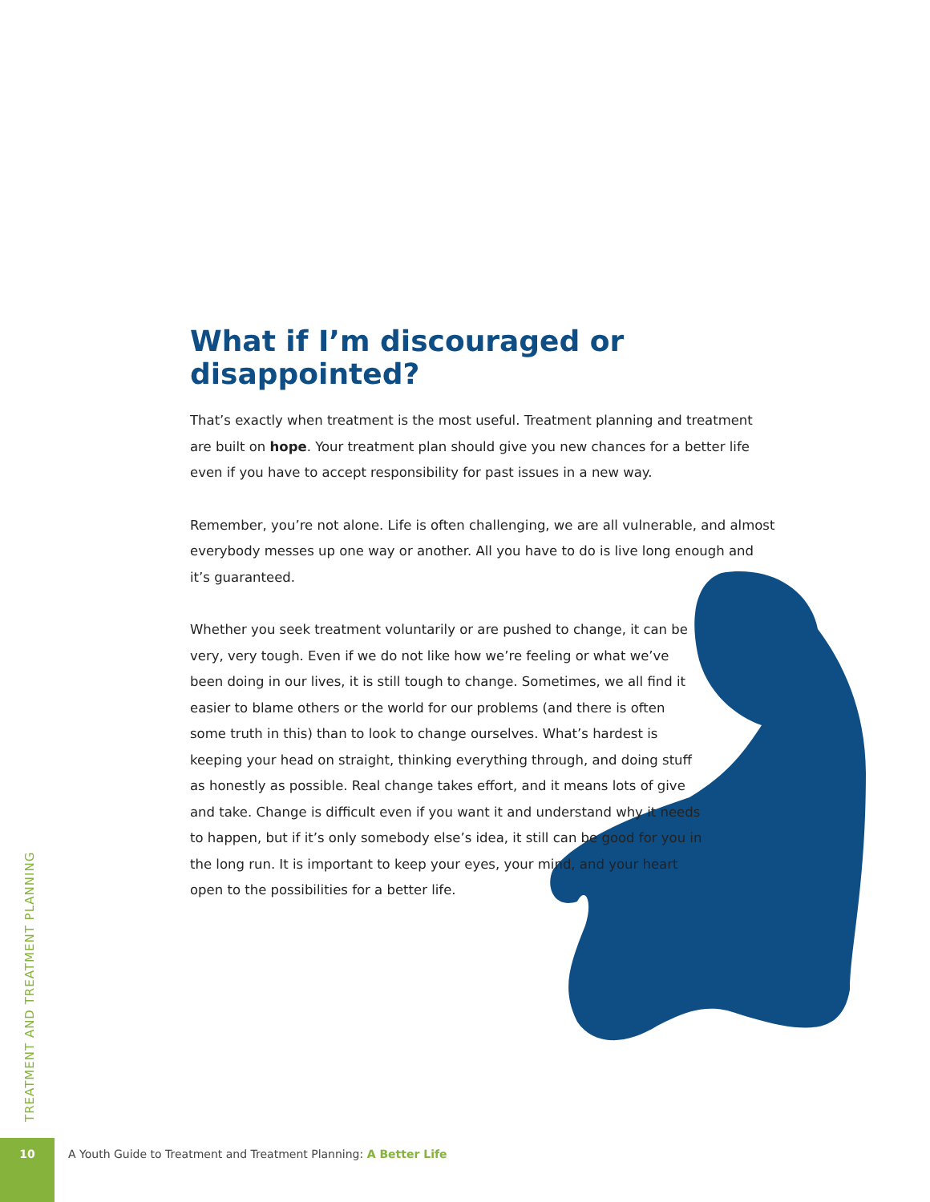What if I’m discouraged or disappointed?
That’s exactly when treatment is the most useful. Treatment planning and treatment are built on hope. Your treatment plan should give you new chances for a better life even if you have to accept responsibility for past issues in a new way.
Remember, you’re not alone. Life is often challenging, we are all vulnerable, and almost everybody messes up one way or another. All you have to do is live long enough and it’s guaranteed.
Whether you seek treatment voluntarily or are pushed to change, it can be very, very tough. Even if we do not like how we’re feeling or what we’ve been doing in our lives, it is still tough to change. Sometimes, we all find it easier to blame others or the world for our problems (and there is often some truth in this) than to look to change ourselves. What’s hardest is keeping your head on straight, thinking everything through, and doing stuff as honestly as possible. Real change takes effort, and it means lots of give and take. Change is difficult even if you want it and understand why it needs to happen, but if it’s only somebody else’s idea, it still can be good for you in the long run. It is important to keep your eyes, your mind, and your heart open to the possibilities for a better life.
TREATMENT AND TREATMENT PLANNING
10 A Youth Guide to Treatment and Treatment Planning: A Better Life